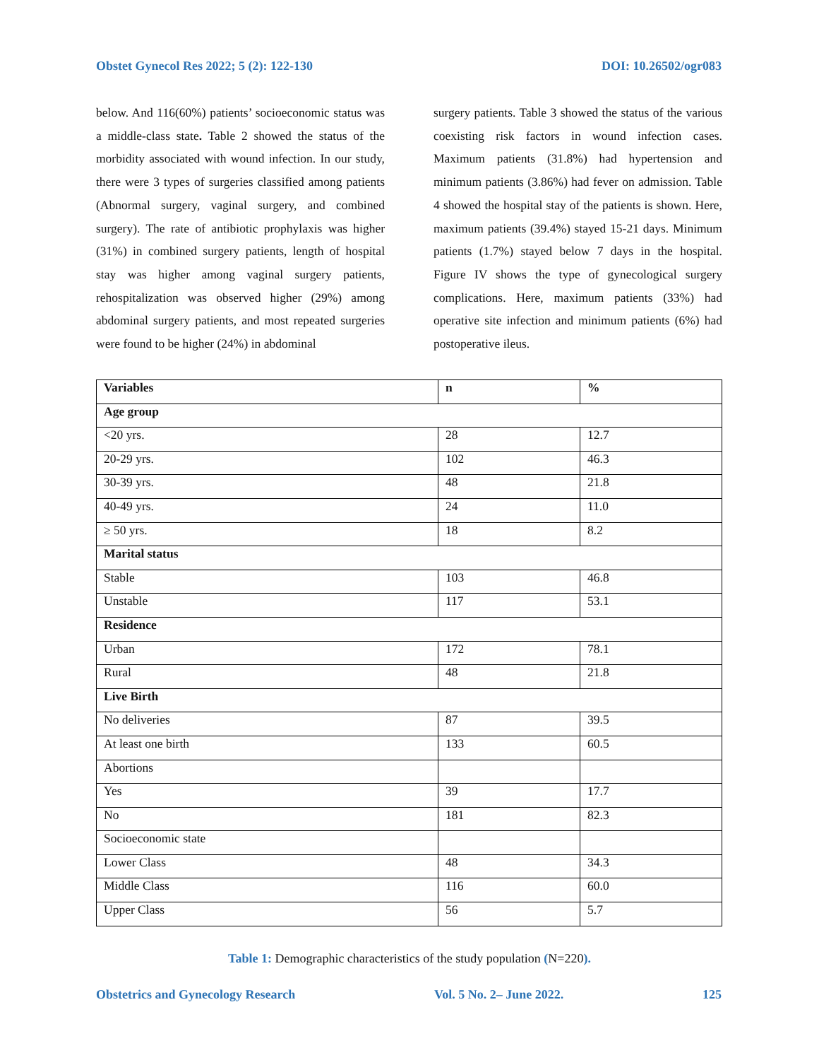Obstet Gynecol Res 2022; 5 (2): 122-130 DOI: 10.26502/ogr083
below. And 116(60%) patients’ socioeconomic status was a middle-class state. Table 2 showed the status of the morbidity associated with wound infection. In our study, there were 3 types of surgeries classified among patients (Abnormal surgery, vaginal surgery, and combined surgery). The rate of antibiotic prophylaxis was higher (31%) in combined surgery patients, length of hospital stay was higher among vaginal surgery patients, rehospitalization was observed higher (29%) among abdominal surgery patients, and most repeated surgeries were found to be higher (24%) in abdominal
surgery patients. Table 3 showed the status of the various coexisting risk factors in wound infection cases. Maximum patients (31.8%) had hypertension and minimum patients (3.86%) had fever on admission. Table 4 showed the hospital stay of the patients is shown. Here, maximum patients (39.4%) stayed 15-21 days. Minimum patients (1.7%) stayed below 7 days in the hospital. Figure IV shows the type of gynecological surgery complications. Here, maximum patients (33%) had operative site infection and minimum patients (6%) had postoperative ileus.
| Variables | n | % |
| --- | --- | --- |
| Age group | | |
| <20 yrs. | 28 | 12.7 |
| 20-29 yrs. | 102 | 46.3 |
| 30-39 yrs. | 48 | 21.8 |
| 40-49 yrs. | 24 | 11.0 |
| ≥ 50 yrs. | 18 | 8.2 |
| Marital status | | |
| Stable | 103 | 46.8 |
| Unstable | 117 | 53.1 |
| Residence | | |
| Urban | 172 | 78.1 |
| Rural | 48 | 21.8 |
| Live Birth | | |
| No deliveries | 87 | 39.5 |
| At least one birth | 133 | 60.5 |
| Abortions | | |
| Yes | 39 | 17.7 |
| No | 181 | 82.3 |
| Socioeconomic state | | |
| Lower Class | 48 | 34.3 |
| Middle Class | 116 | 60.0 |
| Upper Class | 56 | 5.7 |
Table 1: Demographic characteristics of the study population (N=220).
Obstetrics and Gynecology Research Vol. 5 No. 2– June 2022. 125